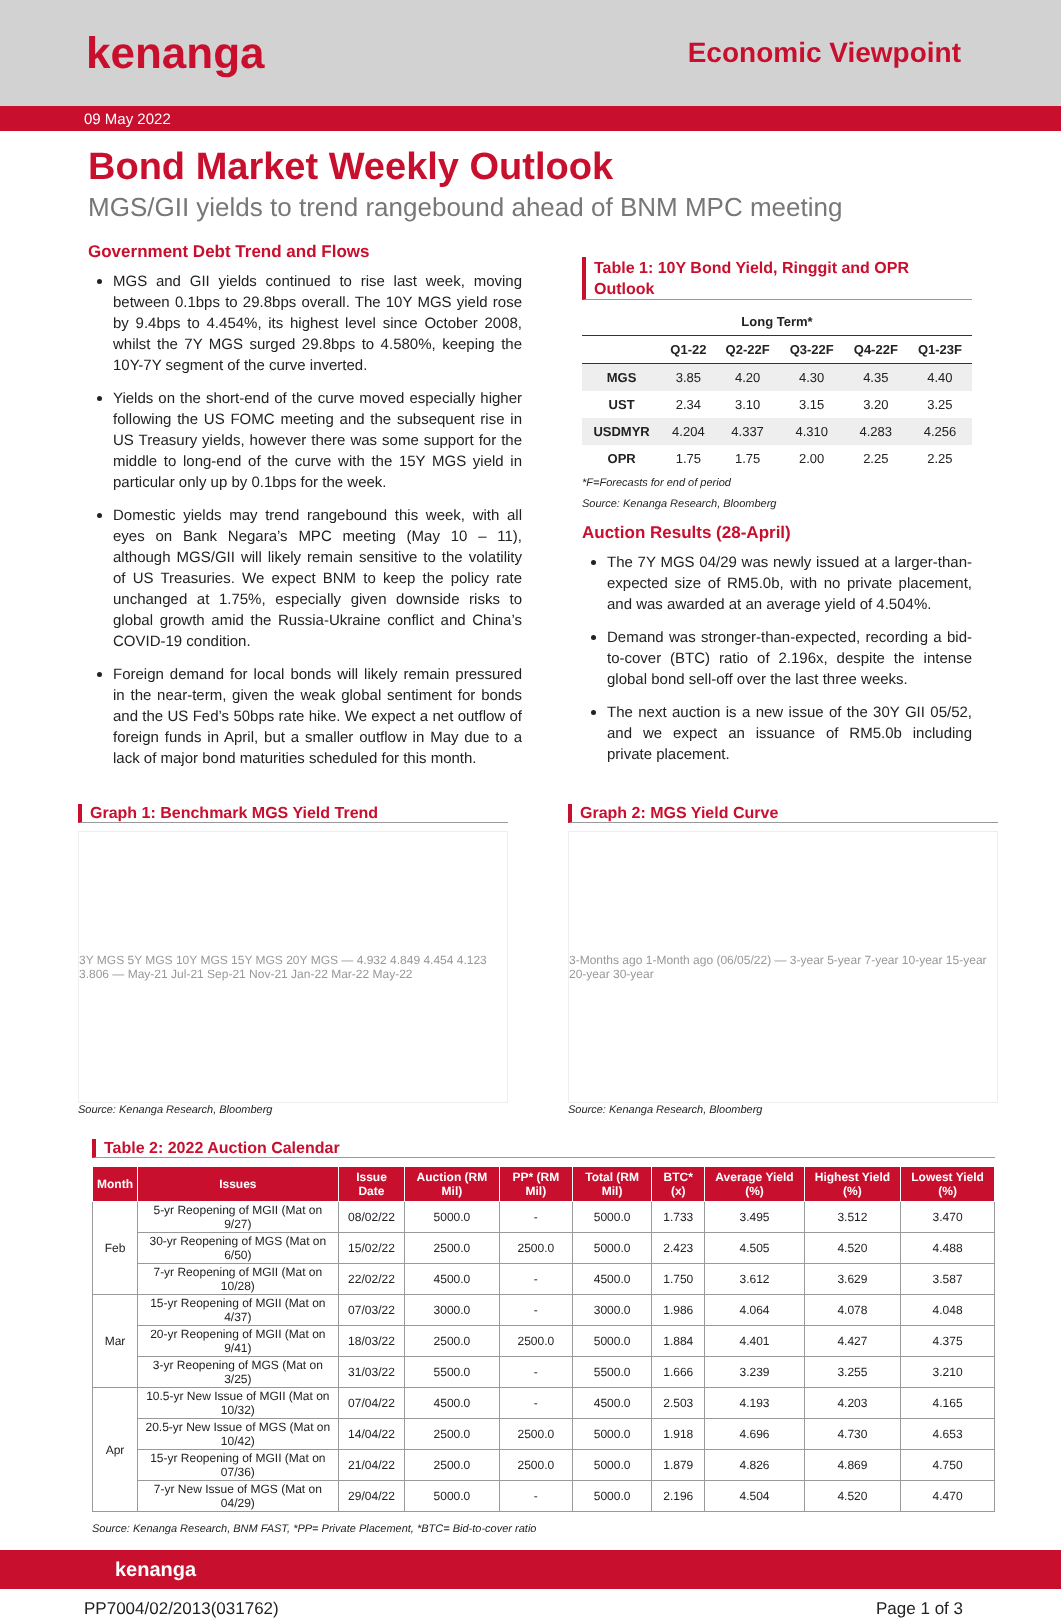kenanga
Economic Viewpoint
09 May 2022
Bond Market Weekly Outlook
MGS/GII yields to trend rangebound ahead of BNM MPC meeting
Government Debt Trend and Flows
MGS and GII yields continued to rise last week, moving between 0.1bps to 29.8bps overall. The 10Y MGS yield rose by 9.4bps to 4.454%, its highest level since October 2008, whilst the 7Y MGS surged 29.8bps to 4.580%, keeping the 10Y-7Y segment of the curve inverted.
Yields on the short-end of the curve moved especially higher following the US FOMC meeting and the subsequent rise in US Treasury yields, however there was some support for the middle to long-end of the curve with the 15Y MGS yield in particular only up by 0.1bps for the week.
Domestic yields may trend rangebound this week, with all eyes on Bank Negara’s MPC meeting (May 10 – 11), although MGS/GII will likely remain sensitive to the volatility of US Treasuries. We expect BNM to keep the policy rate unchanged at 1.75%, especially given downside risks to global growth amid the Russia-Ukraine conflict and China’s COVID-19 condition.
Foreign demand for local bonds will likely remain pressured in the near-term, given the weak global sentiment for bonds and the US Fed’s 50bps rate hike. We expect a net outflow of foreign funds in April, but a smaller outflow in May due to a lack of major bond maturities scheduled for this month.
Table 1: 10Y Bond Yield, Ringgit and OPR Outlook
| Long Term* | | | | | |
| --- | --- | --- | --- | --- | --- |
| | Q1-22 | Q2-22F | Q3-22F | Q4-22F | Q1-23F |
| MGS | 3.85 | 4.20 | 4.30 | 4.35 | 4.40 |
| UST | 2.34 | 3.10 | 3.15 | 3.20 | 3.25 |
| USDMYR | 4.204 | 4.337 | 4.310 | 4.283 | 4.256 |
| OPR | 1.75 | 1.75 | 2.00 | 2.25 | 2.25 |
*F=Forecasts for end of period
Source: Kenanga Research, Bloomberg
Auction Results (28-April)
The 7Y MGS 04/29 was newly issued at a larger-than-expected size of RM5.0b, with no private placement, and was awarded at an average yield of 4.504%.
Demand was stronger-than-expected, recording a bid-to-cover (BTC) ratio of 2.196x, despite the intense global bond sell-off over the last three weeks.
The next auction is a new issue of the 30Y GII 05/52, and we expect an issuance of RM5.0b including private placement.
Graph 1: Benchmark MGS Yield Trend
3Y MGS 5Y MGS 10Y MGS 15Y MGS 20Y MGS — 4.932 4.849 4.454 4.123 3.806 — May-21 Jul-21 Sep-21 Nov-21 Jan-22 Mar-22 May-22
Source: Kenanga Research, Bloomberg
Graph 2: MGS Yield Curve
3-Months ago 1-Month ago (06/05/22) — 3-year 5-year 7-year 10-year 15-year 20-year 30-year
Source: Kenanga Research, Bloomberg
Table 2: 2022 Auction Calendar
| Month | Issues | Issue Date | Auction (RM Mil) | PP* (RM Mil) | Total (RM Mil) | BTC* (x) | Average Yield (%) | Highest Yield (%) | Lowest Yield (%) |
| --- | --- | --- | --- | --- | --- | --- | --- | --- | --- |
| Feb | 5-yr Reopening of MGII (Mat on 9/27) | 08/02/22 | 5000.0 | - | 5000.0 | 1.733 | 3.495 | 3.512 | 3.470 |
| | 30-yr Reopening of MGS (Mat on 6/50) | 15/02/22 | 2500.0 | 2500.0 | 5000.0 | 2.423 | 4.505 | 4.520 | 4.488 |
| | 7-yr Reopening of MGII (Mat on 10/28) | 22/02/22 | 4500.0 | - | 4500.0 | 1.750 | 3.612 | 3.629 | 3.587 |
| Mar | 15-yr Reopening of MGII (Mat on 4/37) | 07/03/22 | 3000.0 | - | 3000.0 | 1.986 | 4.064 | 4.078 | 4.048 |
| | 20-yr Reopening of MGII (Mat on 9/41) | 18/03/22 | 2500.0 | 2500.0 | 5000.0 | 1.884 | 4.401 | 4.427 | 4.375 |
| | 3-yr Reopening of MGS (Mat on 3/25) | 31/03/22 | 5500.0 | - | 5500.0 | 1.666 | 3.239 | 3.255 | 3.210 |
| Apr | 10.5-yr New Issue of MGII (Mat on 10/32) | 07/04/22 | 4500.0 | - | 4500.0 | 2.503 | 4.193 | 4.203 | 4.165 |
| | 20.5-yr New Issue of MGS (Mat on 10/42) | 14/04/22 | 2500.0 | 2500.0 | 5000.0 | 1.918 | 4.696 | 4.730 | 4.653 |
| | 15-yr Reopening of MGII (Mat on 07/36) | 21/04/22 | 2500.0 | 2500.0 | 5000.0 | 1.879 | 4.826 | 4.869 | 4.750 |
| | 7-yr New Issue of MGS (Mat on 04/29) | 29/04/22 | 5000.0 | - | 5000.0 | 2.196 | 4.504 | 4.520 | 4.470 |
Source: Kenanga Research, BNM FAST, *PP= Private Placement, *BTC= Bid-to-cover ratio
kenanga
PP7004/02/2013(031762) Page 1 of 3